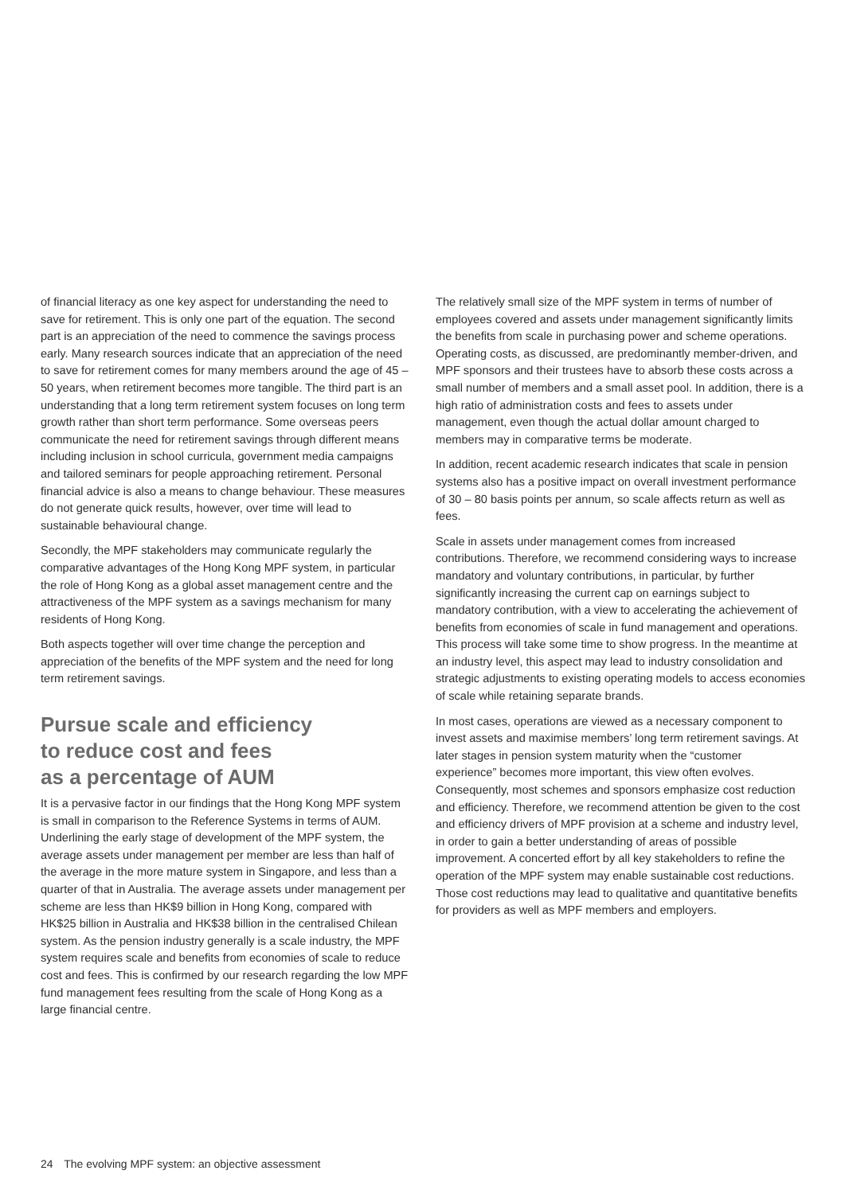of financial literacy as one key aspect for understanding the need to save for retirement. This is only one part of the equation. The second part is an appreciation of the need to commence the savings process early. Many research sources indicate that an appreciation of the need to save for retirement comes for many members around the age of 45 – 50 years, when retirement becomes more tangible. The third part is an understanding that a long term retirement system focuses on long term growth rather than short term performance. Some overseas peers communicate the need for retirement savings through different means including inclusion in school curricula, government media campaigns and tailored seminars for people approaching retirement. Personal financial advice is also a means to change behaviour. These measures do not generate quick results, however, over time will lead to sustainable behavioural change.
Secondly, the MPF stakeholders may communicate regularly the comparative advantages of the Hong Kong MPF system, in particular the role of Hong Kong as a global asset management centre and the attractiveness of the MPF system as a savings mechanism for many residents of Hong Kong.
Both aspects together will over time change the perception and appreciation of the benefits of the MPF system and the need for long term retirement savings.
Pursue scale and efficiency
to reduce cost and fees
as a percentage of AUM
It is a pervasive factor in our findings that the Hong Kong MPF system is small in comparison to the Reference Systems in terms of AUM. Underlining the early stage of development of the MPF system, the average assets under management per member are less than half of the average in the more mature system in Singapore, and less than a quarter of that in Australia. The average assets under management per scheme are less than HK$9 billion in Hong Kong, compared with HK$25 billion in Australia and HK$38 billion in the centralised Chilean system. As the pension industry generally is a scale industry, the MPF system requires scale and benefits from economies of scale to reduce cost and fees. This is confirmed by our research regarding the low MPF fund management fees resulting from the scale of Hong Kong as a large financial centre.
The relatively small size of the MPF system in terms of number of employees covered and assets under management significantly limits the benefits from scale in purchasing power and scheme operations. Operating costs, as discussed, are predominantly member-driven, and MPF sponsors and their trustees have to absorb these costs across a small number of members and a small asset pool. In addition, there is a high ratio of administration costs and fees to assets under management, even though the actual dollar amount charged to members may in comparative terms be moderate.
In addition, recent academic research indicates that scale in pension systems also has a positive impact on overall investment performance of 30 – 80 basis points per annum, so scale affects return as well as fees.
Scale in assets under management comes from increased contributions. Therefore, we recommend considering ways to increase mandatory and voluntary contributions, in particular, by further significantly increasing the current cap on earnings subject to mandatory contribution, with a view to accelerating the achievement of benefits from economies of scale in fund management and operations. This process will take some time to show progress. In the meantime at an industry level, this aspect may lead to industry consolidation and strategic adjustments to existing operating models to access economies of scale while retaining separate brands.
In most cases, operations are viewed as a necessary component to invest assets and maximise members’ long term retirement savings. At later stages in pension system maturity when the “customer experience” becomes more important, this view often evolves. Consequently, most schemes and sponsors emphasize cost reduction and efficiency. Therefore, we recommend attention be given to the cost and efficiency drivers of MPF provision at a scheme and industry level, in order to gain a better understanding of areas of possible improvement. A concerted effort by all key stakeholders to refine the operation of the MPF system may enable sustainable cost reductions. Those cost reductions may lead to qualitative and quantitative benefits for providers as well as MPF members and employers.
24 The evolving MPF system: an objective assessment